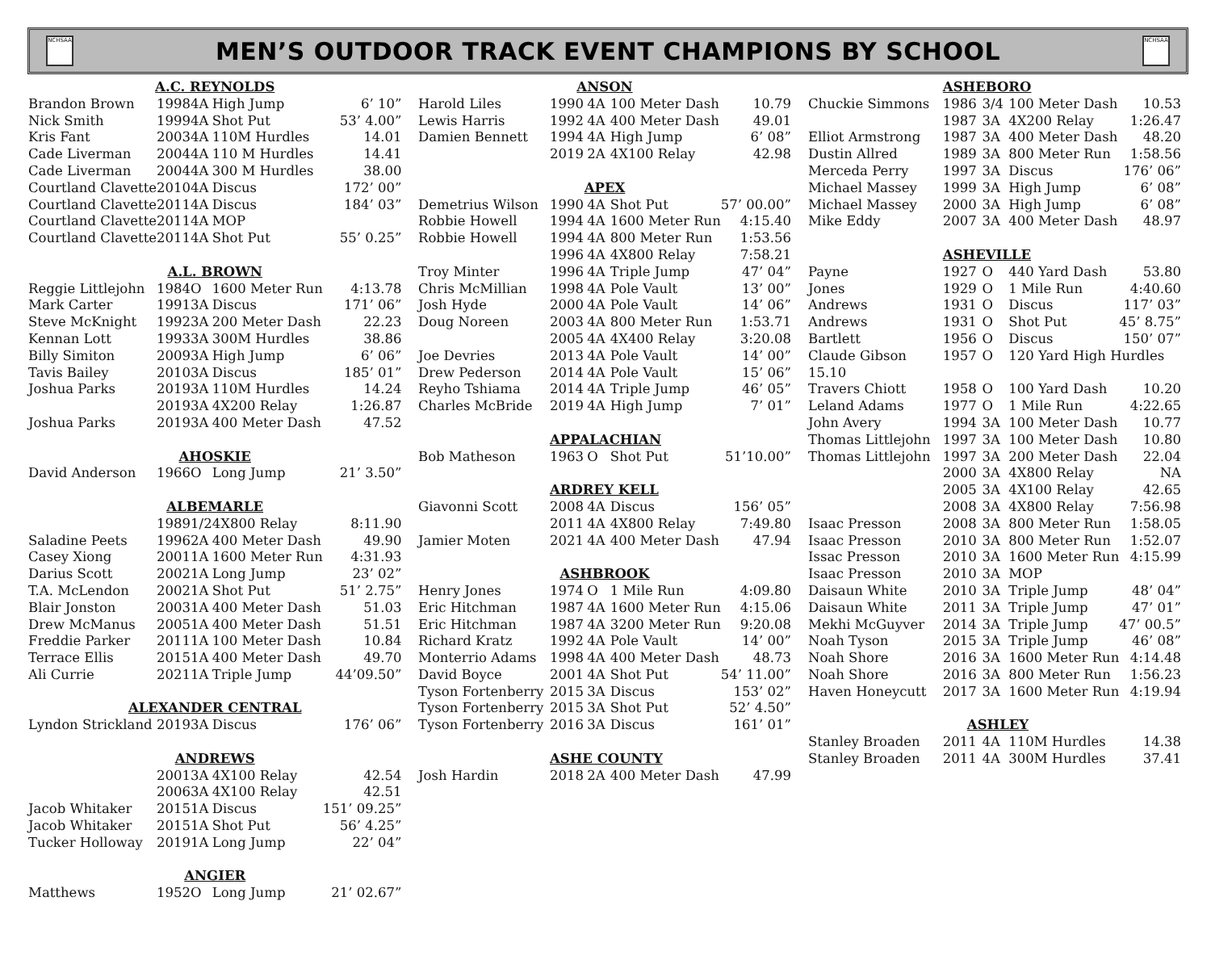NCHSAA
MEN’S OUTDOOR TRACK EVENT CHAMPIONS BY SCHOOL
NCHSAA
| A.C. REYNOLDS | | | | |
| Brandon Brown | 1998 | 4A | High Jump | 6’ 10” |
| Nick Smith | 1999 | 4A | Shot Put | 53’ 4.00” |
| Kris Fant | 2003 | 4A | 110M Hurdles | 14.01 |
| Cade Liverman | 2004 | 4A | 110 M Hurdles | 14.41 |
| Cade Liverman | 2004 | 4A | 300 M Hurdles | 38.00 |
| Courtland Clavette | 2010 | 4A | Discus | 172’ 00” |
| Courtland Clavette | 2011 | 4A | Discus | 184’ 03” |
| Courtland Clavette | 2011 | 4A | MOP | |
| Courtland Clavette | 2011 | 4A | Shot Put | 55’ 0.25” |
| A.L. BROWN | | | | |
| Reggie Littlejohn | 1984 | O | 1600 Meter Run | 4:13.78 |
| Mark Carter | 1991 | 3A | Discus | 171’ 06” |
| Steve McKnight | 1992 | 3A | 200 Meter Dash | 22.23 |
| Kennan Lott | 1993 | 3A | 300M Hurdles | 38.86 |
| Billy Simiton | 2009 | 3A | High Jump | 6’ 06” |
| Tavis Bailey | 2010 | 3A | Discus | 185’ 01” |
| Joshua Parks | 2019 | 3A | 110M Hurdles | 14.24 |
| | 2019 | 3A | 4X200 Relay | 1:26.87 |
| Joshua Parks | 2019 | 3A | 400 Meter Dash | 47.52 |
| AHOSKIE | | | | |
| David Anderson | 1966 | O | Long Jump | 21’ 3.50” |
| ALBEMARLE | | | | |
| | 1989 | 1/2 | 4X800 Relay | 8:11.90 |
| Saladine Peets | 1996 | 2A | 400 Meter Dash | 49.90 |
| Casey Xiong | 2001 | 1A | 1600 Meter Run | 4:31.93 |
| Darius Scott | 2002 | 1A | Long Jump | 23’ 02” |
| T.A. McLendon | 2002 | 1A | Shot Put | 51’ 2.75” |
| Blair Jonston | 2003 | 1A | 400 Meter Dash | 51.03 |
| Drew McManus | 2005 | 1A | 400 Meter Dash | 51.51 |
| Freddie Parker | 2011 | 1A | 100 Meter Dash | 10.84 |
| Terrace Ellis | 2015 | 1A | 400 Meter Dash | 49.70 |
| Ali Currie | 2021 | 1A | Triple Jump | 44’09.50” |
| ALEXANDER CENTRAL | | | | |
| Lyndon Strickland | 2019 | 3A | Discus | 176’ 06” |
| ANDREWS | | | | |
| | 2001 | 3A | 4X100 Relay | 42.54 |
| | 2006 | 3A | 4X100 Relay | 42.51 |
| Jacob Whitaker | 2015 | 1A | Discus | 151’ 09.25” |
| Jacob Whitaker | 2015 | 1A | Shot Put | 56’ 4.25” |
| Tucker Holloway | 2019 | 1A | Long Jump | 22’ 04” |
| ANGIER | | | | |
| Matthews | 1952 | O | Long Jump | 21’ 02.67” |
| ANSON | | | | |
| Harold Liles | 1990 | 4A | 100 Meter Dash | 10.79 |
| Lewis Harris | 1992 | 4A | 400 Meter Dash | 49.01 |
| Damien Bennett | 1994 | 4A | High Jump | 6’ 08” |
| | 2019 | 2A | 4X100 Relay | 42.98 |
| APEX | | | | |
| Demetrius Wilson | 1990 | 4A | Shot Put | 57’ 00.00” |
| Robbie Howell | 1994 | 4A | 1600 Meter Run | 4:15.40 |
| Robbie Howell | 1994 | 4A | 800 Meter Run | 1:53.56 |
| | 1996 | 4A | 4X800 Relay | 7:58.21 |
| Troy Minter | 1996 | 4A | Triple Jump | 47’ 04” |
| Chris McMillian | 1998 | 4A | Pole Vault | 13’ 00” |
| Josh Hyde | 2000 | 4A | Pole Vault | 14’ 06” |
| Doug Noreen | 2003 | 4A | 800 Meter Run | 1:53.71 |
| | 2005 | 4A | 4X400 Relay | 3:20.08 |
| Joe Devries | 2013 | 4A | Pole Vault | 14’ 00” |
| Drew Pederson | 2014 | 4A | Pole Vault | 15’ 06” |
| Reyho Tshiama | 2014 | 4A | Triple Jump | 46’ 05” |
| Charles McBride | 2019 | 4A | High Jump | 7’ 01” |
| | APPALACHIAN | | | |
| Bob Matheson | 1963 | O | Shot Put | 51’10.00” |
| | ARDREY KELL | | | |
| Giavonni Scott | 2008 | 4A | Discus | 156’ 05” |
| | 2011 | 4A | 4X800 Relay | 7:49.80 |
| Jamier Moten | 2021 | 4A | 400 Meter Dash | 47.94 |
| ASHBROOK | | | | |
| Henry Jones | 1974 | O | 1 Mile Run | 4:09.80 |
| Eric Hitchman | 1987 | 4A | 1600 Meter Run | 4:15.06 |
| Eric Hitchman | 1987 | 4A | 3200 Meter Run | 9:20.08 |
| Richard Kratz | 1992 | 4A | Pole Vault | 14’ 00” |
| Monterrio Adams | 1998 | 4A | 400 Meter Dash | 48.73 |
| David Boyce | 2001 | 4A | Shot Put | 54’ 11.00” |
| Tyson Fortenberry | 2015 | 3A | Discus | 153’ 02” |
| Tyson Fortenberry | 2015 | 3A | Shot Put | 52’ 4.50” |
| Tyson Fortenberry | 2016 | 3A | Discus | 161’ 01” |
| | ASHE COUNTY | | | |
| Josh Hardin | 2018 | 2A | 400 Meter Dash | 47.99 |
| | ASHEBORO | | | |
| Chuckie Simmons | 1986 | 3/4 | 100 Meter Dash | 10.53 |
| | 1987 | 3A | 4X200 Relay | 1:26.47 |
| Elliot Armstrong | 1987 | 3A | 400 Meter Dash | 48.20 |
| Dustin Allred | 1989 | 3A | 800 Meter Run | 1:58.56 |
| Merceda Perry | 1997 | 3A | Discus | 176’ 06” |
| Michael Massey | 1999 | 3A | High Jump | 6’ 08” |
| Michael Massey | 2000 | 3A | High Jump | 6’ 08” |
| Mike Eddy | 2007 | 3A | 400 Meter Dash | 48.97 |
| | ASHEVILLE | | | |
| Payne | 1927 | O | 440 Yard Dash | 53.80 |
| Jones | 1929 | O | 1 Mile Run | 4:40.60 |
| Andrews | 1931 | O | Discus | 117’ 03” |
| Andrews | 1931 | O | Shot Put | 45’ 8.75” |
| Bartlett | 1956 | O | Discus | 150’ 07” |
| Claude Gibson | 1957 | O | 120 Yard High Hurdles | |
| 15.10 | | | | |
| Travers Chiott | 1958 | O | 100 Yard Dash | 10.20 |
| Leland Adams | 1977 | O | 1 Mile Run | 4:22.65 |
| John Avery | 1994 | 3A | 100 Meter Dash | 10.77 |
| Thomas Littlejohn | 1997 | 3A | 100 Meter Dash | 10.80 |
| Thomas Littlejohn | 1997 | 3A | 200 Meter Dash | 22.04 |
| | 2000 | 3A | 4X800 Relay | NA |
| | 2005 | 3A | 4X100 Relay | 42.65 |
| | 2008 | 3A | 4X800 Relay | 7:56.98 |
| Isaac Presson | 2008 | 3A | 800 Meter Run | 1:58.05 |
| Isaac Presson | 2010 | 3A | 800 Meter Run | 1:52.07 |
| Issac Presson | 2010 | 3A | 1600 Meter Run | 4:15.99 |
| Isaac Presson | 2010 | 3A | MOP | |
| Daisaun White | 2010 | 3A | Triple Jump | 48’ 04” |
| Daisaun White | 2011 | 3A | Triple Jump | 47’ 01” |
| Mekhi McGuyver | 2014 | 3A | Triple Jump | 47’ 00.5” |
| Noah Tyson | 2015 | 3A | Triple Jump | 46’ 08” |
| Noah Shore | 2016 | 3A | 1600 Meter Run | 4:14.48 |
| Noah Shore | 2016 | 3A | 800 Meter Run | 1:56.23 |
| Haven Honeycutt | 2017 | 3A | 1600 Meter Run | 4:19.94 |
| | ASHLEY | | | |
| Stanley Broaden | 2011 | 4A | 110M Hurdles | 14.38 |
| Stanley Broaden | 2011 | 4A | 300M Hurdles | 37.41 |